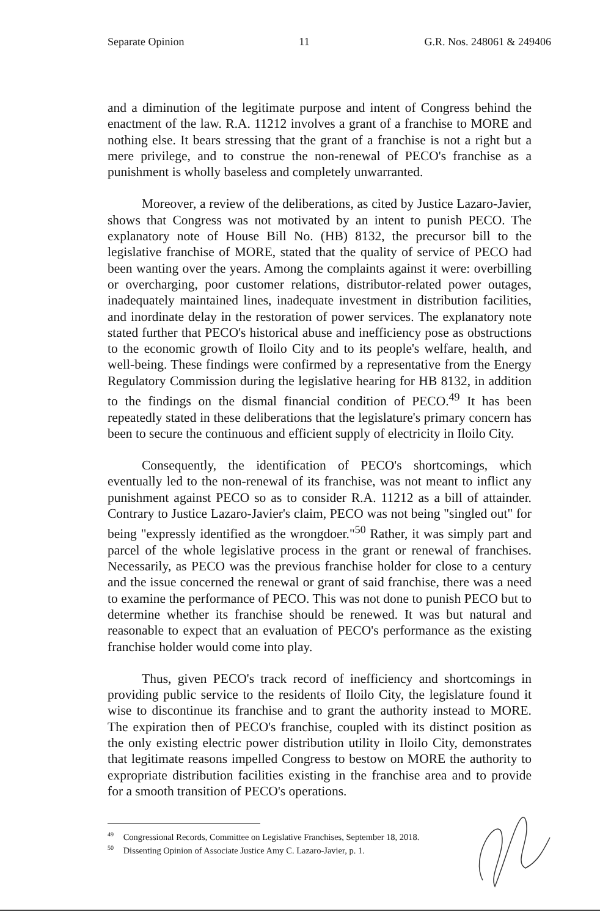Separate Opinion 11 G.R. Nos. 248061 & 249406
and a diminution of the legitimate purpose and intent of Congress behind the enactment of the law. R.A. 11212 involves a grant of a franchise to MORE and nothing else. It bears stressing that the grant of a franchise is not a right but a mere privilege, and to construe the non-renewal of PECO's franchise as a punishment is wholly baseless and completely unwarranted.
Moreover, a review of the deliberations, as cited by Justice Lazaro-Javier, shows that Congress was not motivated by an intent to punish PECO. The explanatory note of House Bill No. (HB) 8132, the precursor bill to the legislative franchise of MORE, stated that the quality of service of PECO had been wanting over the years. Among the complaints against it were: overbilling or overcharging, poor customer relations, distributor-related power outages, inadequately maintained lines, inadequate investment in distribution facilities, and inordinate delay in the restoration of power services. The explanatory note stated further that PECO's historical abuse and inefficiency pose as obstructions to the economic growth of Iloilo City and to its people's welfare, health, and well-being. These findings were confirmed by a representative from the Energy Regulatory Commission during the legislative hearing for HB 8132, in addition to the findings on the dismal financial condition of PECO.<sup>49</sup> It has been repeatedly stated in these deliberations that the legislature's primary concern has been to secure the continuous and efficient supply of electricity in Iloilo City.
Consequently, the identification of PECO's shortcomings, which eventually led to the non-renewal of its franchise, was not meant to inflict any punishment against PECO so as to consider R.A. 11212 as a bill of attainder. Contrary to Justice Lazaro-Javier's claim, PECO was not being "singled out" for being "expressly identified as the wrongdoer."<sup>50</sup> Rather, it was simply part and parcel of the whole legislative process in the grant or renewal of franchises. Necessarily, as PECO was the previous franchise holder for close to a century and the issue concerned the renewal or grant of said franchise, there was a need to examine the performance of PECO. This was not done to punish PECO but to determine whether its franchise should be renewed. It was but natural and reasonable to expect that an evaluation of PECO's performance as the existing franchise holder would come into play.
Thus, given PECO's track record of inefficiency and shortcomings in providing public service to the residents of Iloilo City, the legislature found it wise to discontinue its franchise and to grant the authority instead to MORE. The expiration then of PECO's franchise, coupled with its distinct position as the only existing electric power distribution utility in Iloilo City, demonstrates that legitimate reasons impelled Congress to bestow on MORE the authority to expropriate distribution facilities existing in the franchise area and to provide for a smooth transition of PECO's operations.
<sup>49</sup> Congressional Records, Committee on Legislative Franchises, September 18, 2018.
<sup>50</sup> Dissenting Opinion of Associate Justice Amy C. Lazaro-Javier, p. 1.